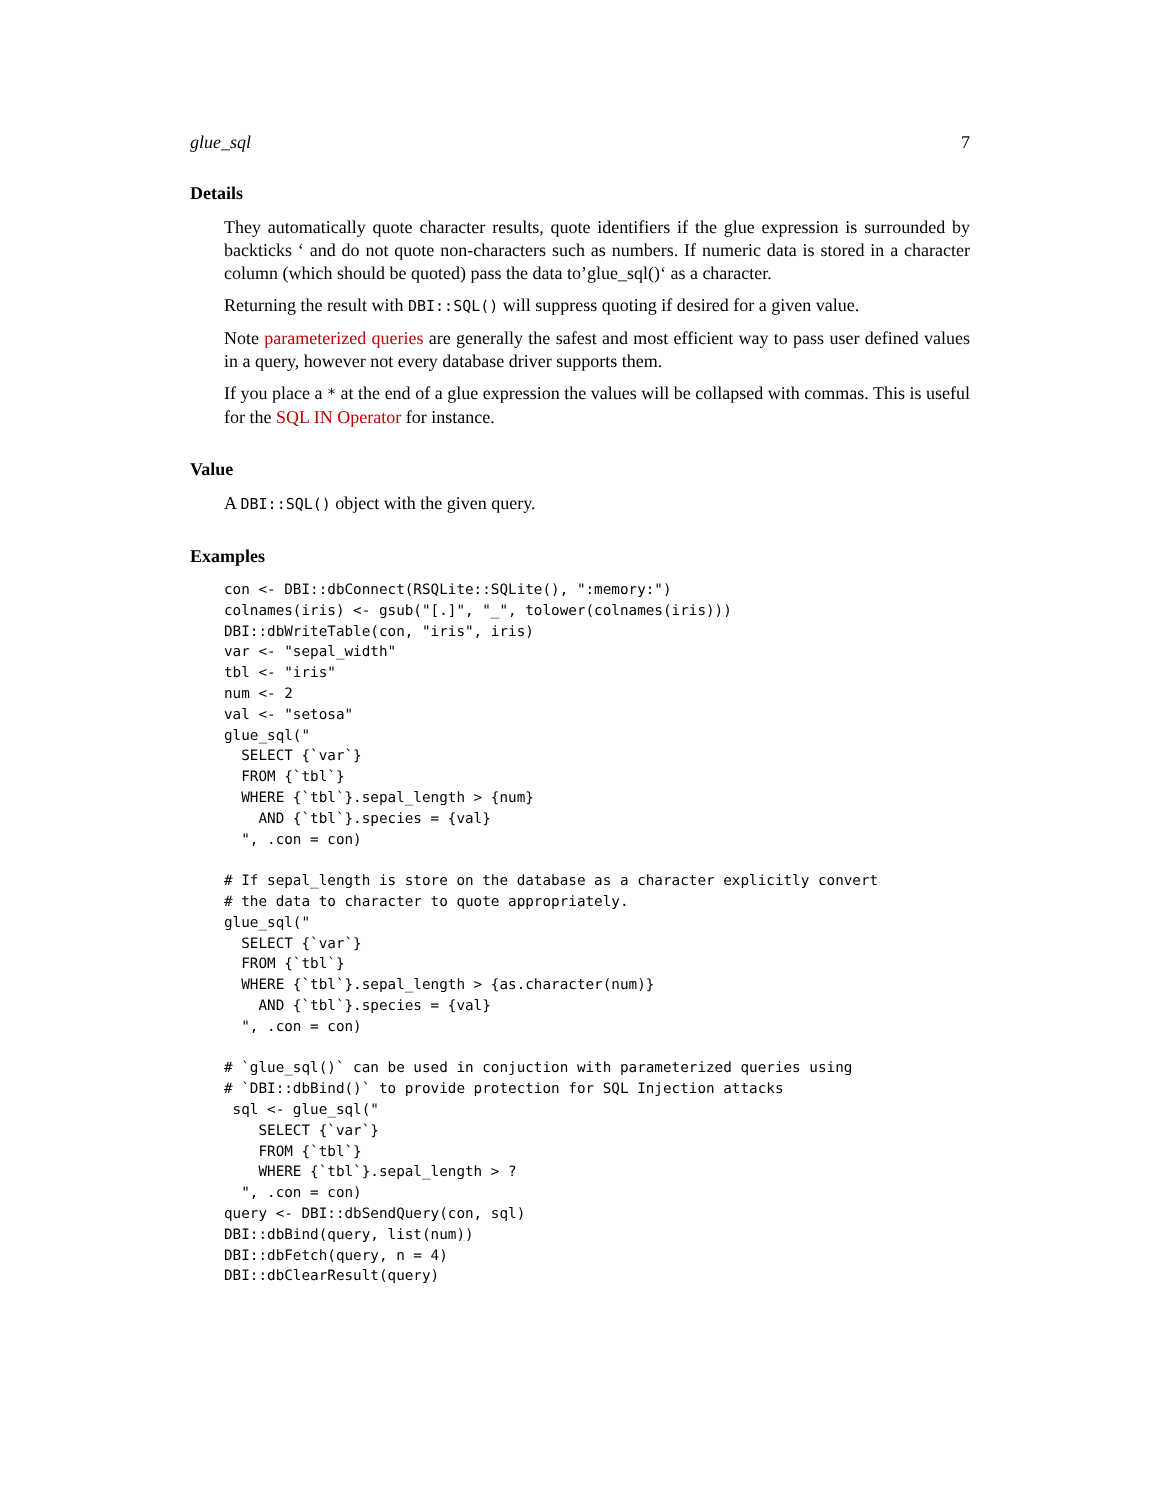glue_sql 7
Details
They automatically quote character results, quote identifiers if the glue expression is surrounded by backticks ‘ and do not quote non-characters such as numbers. If numeric data is stored in a character column (which should be quoted) pass the data to’glue_sql()‘ as a character.
Returning the result with DBI::SQL() will suppress quoting if desired for a given value.
Note parameterized queries are generally the safest and most efficient way to pass user defined values in a query, however not every database driver supports them.
If you place a * at the end of a glue expression the values will be collapsed with commas. This is useful for the SQL IN Operator for instance.
Value
A DBI::SQL() object with the given query.
Examples
con <- DBI::dbConnect(RSQLite::SQLite(), ":memory:")
colnames(iris) <- gsub("[.]", "_", tolower(colnames(iris)))
DBI::dbWriteTable(con, "iris", iris)
var <- "sepal_width"
tbl <- "iris"
num <- 2
val <- "setosa"
glue_sql("
  SELECT {`var`}
  FROM {`tbl`}
  WHERE {`tbl`}.sepal_length > {num}
    AND {`tbl`}.species = {val}
  ", .con = con)

# If sepal_length is store on the database as a character explicitly convert
# the data to character to quote appropriately.
glue_sql("
  SELECT {`var`}
  FROM {`tbl`}
  WHERE {`tbl`}.sepal_length > {as.character(num)}
    AND {`tbl`}.species = {val}
  ", .con = con)

# `glue_sql()` can be used in conjuction with parameterized queries using
# `DBI::dbBind()` to provide protection for SQL Injection attacks
 sql <- glue_sql("
    SELECT {`var`}
    FROM {`tbl`}
    WHERE {`tbl`}.sepal_length > ?
  ", .con = con)
query <- DBI::dbSendQuery(con, sql)
DBI::dbBind(query, list(num))
DBI::dbFetch(query, n = 4)
DBI::dbClearResult(query)